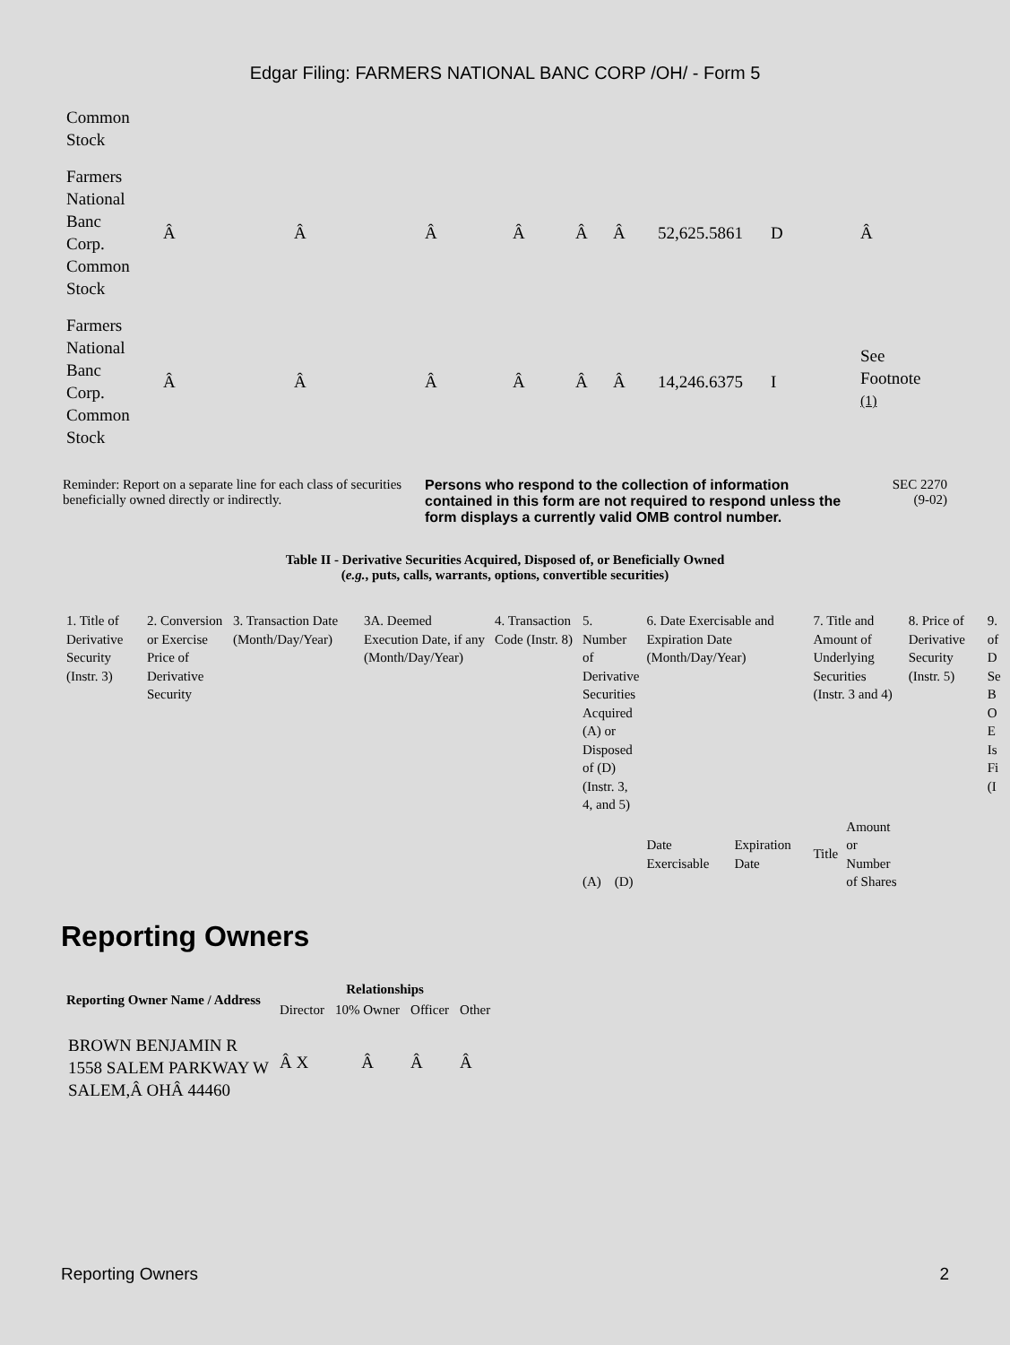Edgar Filing: FARMERS NATIONAL BANC CORP /OH/ - Form 5
| Common Stock | | | | | | | | | |
| Farmers National Banc Corp. Common Stock | Â | Â | Â | Â | Â | Â | 52,625.5861 | D | Â |
| Farmers National Banc Corp. Common Stock | Â | Â | Â | Â | Â | Â | 14,246.6375 | I | See Footnote <sup>(1)</sup> |
Reminder: Report on a separate line for each class of securities beneficially owned directly or indirectly.
Persons who respond to the collection of information contained in this form are not required to respond unless the form displays a currently valid OMB control number.
SEC 2270
(9-02)
Table II - Derivative Securities Acquired, Disposed of, or Beneficially Owned
(e.g., puts, calls, warrants, options, convertible securities)
| 1. Title of Derivative Security (Instr. 3) | 2. Conversion or Exercise Price of Derivative Security | 3. Transaction Date (Month/Day/Year) | 3A. Deemed Execution Date, if any (Month/Day/Year) | 4. Transaction Code (Instr. 8) | 5. Number of Derivative Securities Acquired (A) or Disposed of (D) (Instr. 3, 4, and 5) | | 6. Date Exercisable and Expiration Date (Month/Day/Year) | | 7. Title and Amount of Underlying Securities (Instr. 3 and 4) | | 8. Price of Derivative Security (Instr. 5) | 9. of D Se B O E Is Fi (I |
| | | | | | (A) | (D) | Date Exercisable | Expiration Date | Title | Amount or Number of Shares | | |
Reporting Owners
| Reporting Owner Name / Address | Relationships | | | |
| --- | --- | --- | --- | --- |
| | Director | 10% Owner | Officer | Other |
| BROWN BENJAMIN R 1558 SALEM PARKWAY W SALEM,Â OHÂ 44460 | Â X | Â | Â | Â |
Reporting Owners 2